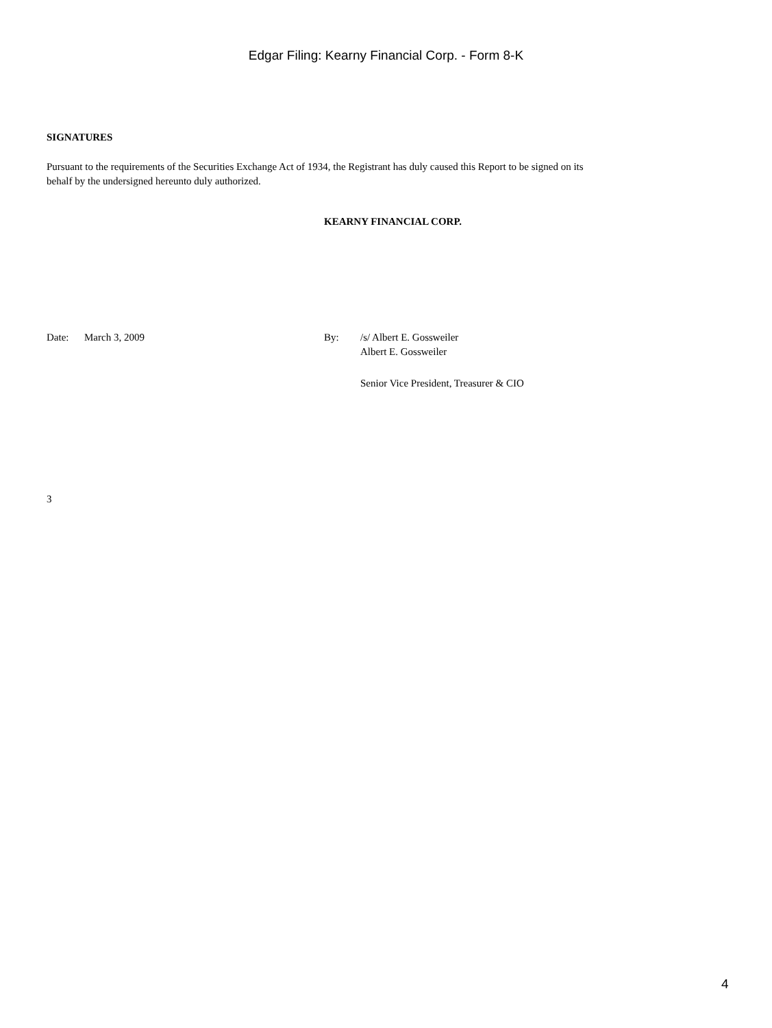Edgar Filing: Kearny Financial Corp. - Form 8-K
SIGNATURES
Pursuant to the requirements of the Securities Exchange Act of 1934, the Registrant has duly caused this Report to be signed on its behalf by the undersigned hereunto duly authorized.
KEARNY FINANCIAL CORP.
| Date: | March 3, 2009 | By: | /s/ Albert E. Gossweiler Albert E. Gossweiler Senior Vice President, Treasurer & CIO |
3
4